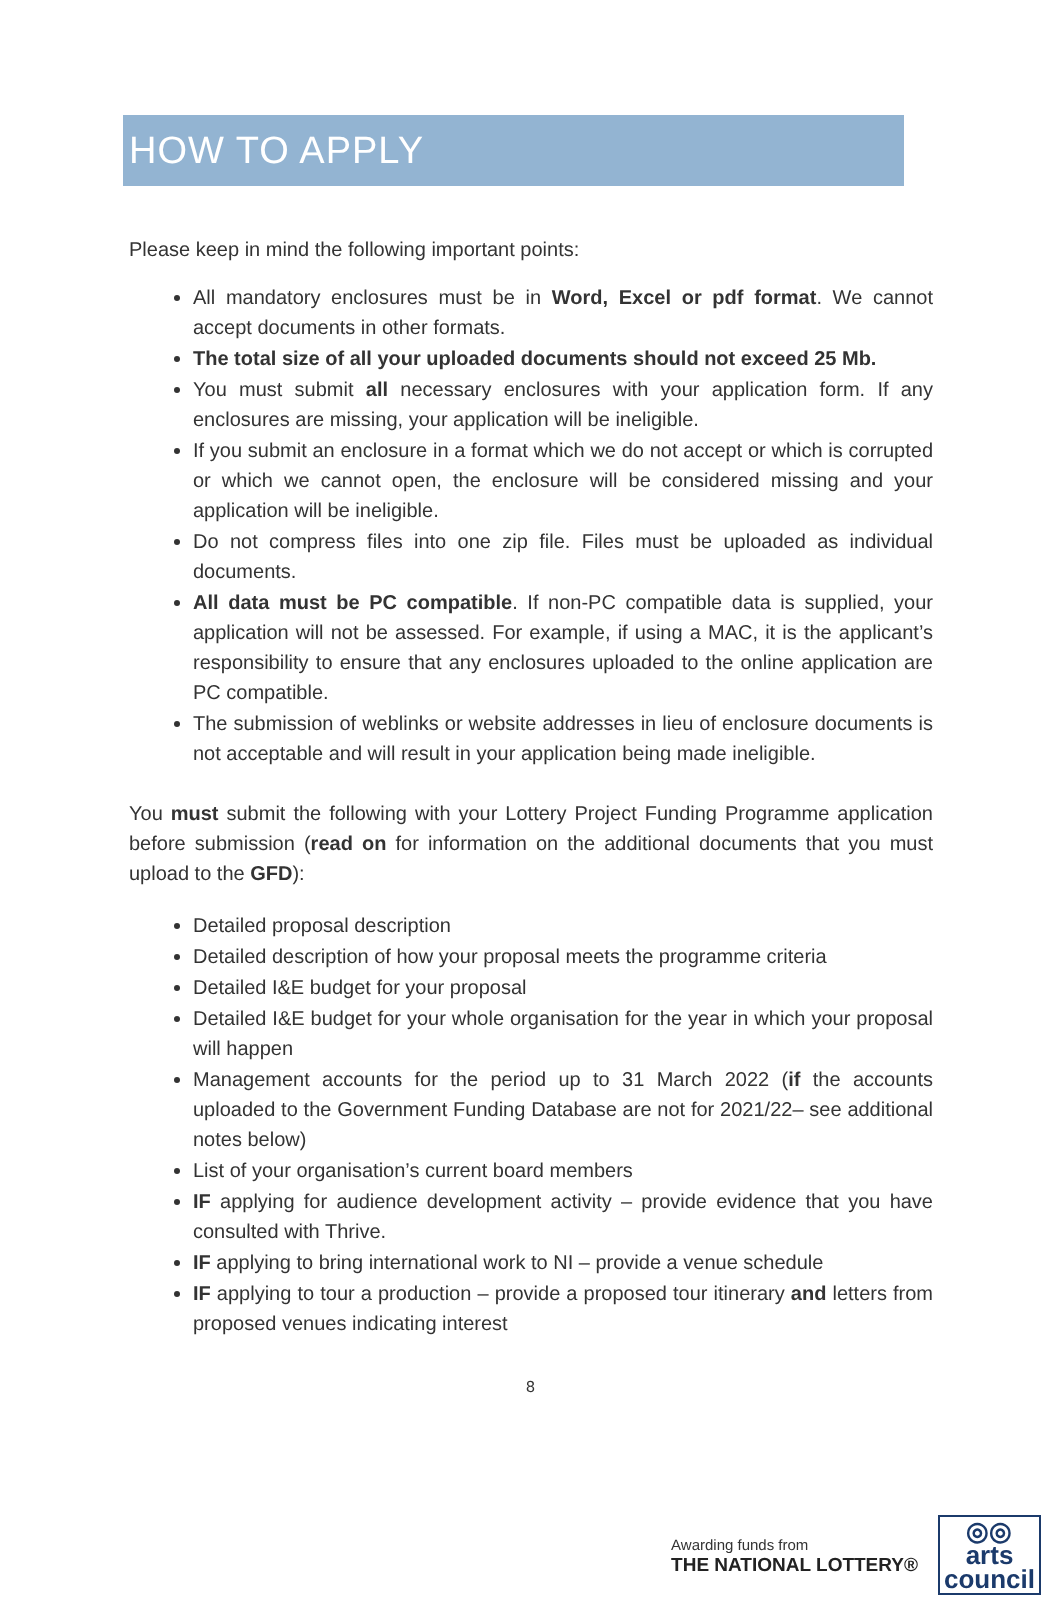HOW TO APPLY
Please keep in mind the following important points:
All mandatory enclosures must be in Word, Excel or pdf format. We cannot accept documents in other formats.
The total size of all your uploaded documents should not exceed 25 Mb.
You must submit all necessary enclosures with your application form. If any enclosures are missing, your application will be ineligible.
If you submit an enclosure in a format which we do not accept or which is corrupted or which we cannot open, the enclosure will be considered missing and your application will be ineligible.
Do not compress files into one zip file. Files must be uploaded as individual documents.
All data must be PC compatible. If non-PC compatible data is supplied, your application will not be assessed. For example, if using a MAC, it is the applicant’s responsibility to ensure that any enclosures uploaded to the online application are PC compatible.
The submission of weblinks or website addresses in lieu of enclosure documents is not acceptable and will result in your application being made ineligible.
You must submit the following with your Lottery Project Funding Programme application before submission (read on for information on the additional documents that you must upload to the GFD):
Detailed proposal description
Detailed description of how your proposal meets the programme criteria
Detailed I&E budget for your proposal
Detailed I&E budget for your whole organisation for the year in which your proposal will happen
Management accounts for the period up to 31 March 2022 (if the accounts uploaded to the Government Funding Database are not for 2021/22– see additional notes below)
List of your organisation’s current board members
IF applying for audience development activity – provide evidence that you have consulted with Thrive.
IF applying to bring international work to NI – provide a venue schedule
IF applying to tour a production – provide a proposed tour itinerary and letters from proposed venues indicating interest
8
Awarding funds from
THE NATIONAL LOTTERY®
◎◎
arts
council